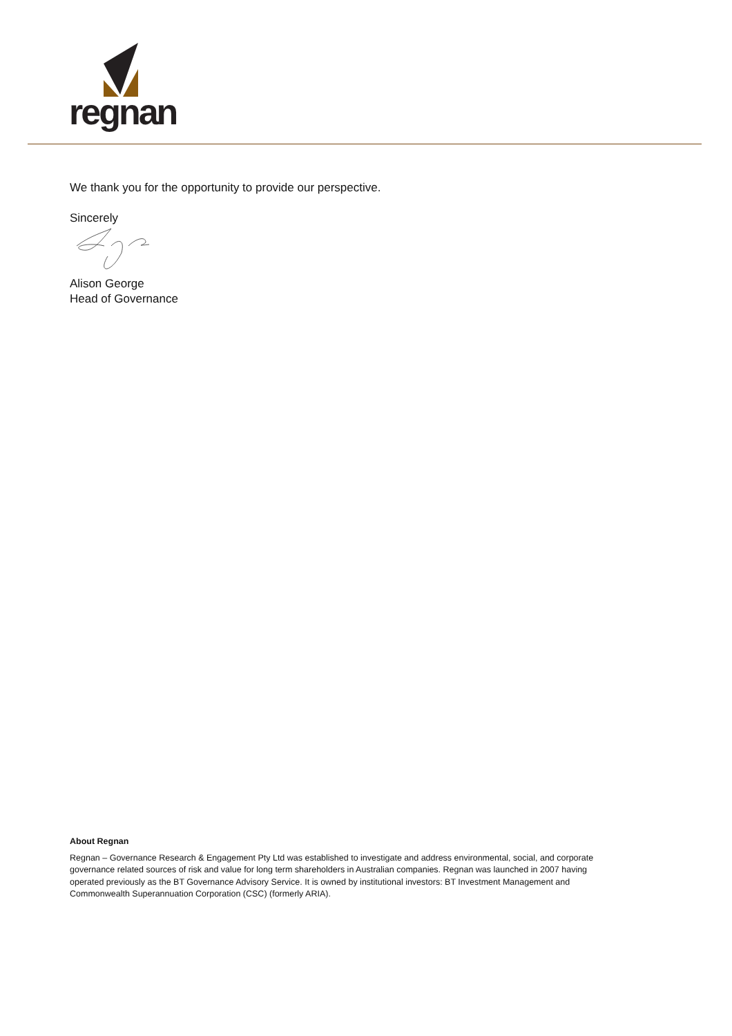regnan
We thank you for the opportunity to provide our perspective.
Sincerely
Alison George
Head of Governance
About Regnan
Regnan – Governance Research & Engagement Pty Ltd was established to investigate and address environmental, social, and corporate governance related sources of risk and value for long term shareholders in Australian companies. Regnan was launched in 2007 having operated previously as the BT Governance Advisory Service. It is owned by institutional investors: BT Investment Management and Commonwealth Superannuation Corporation (CSC) (formerly ARIA).